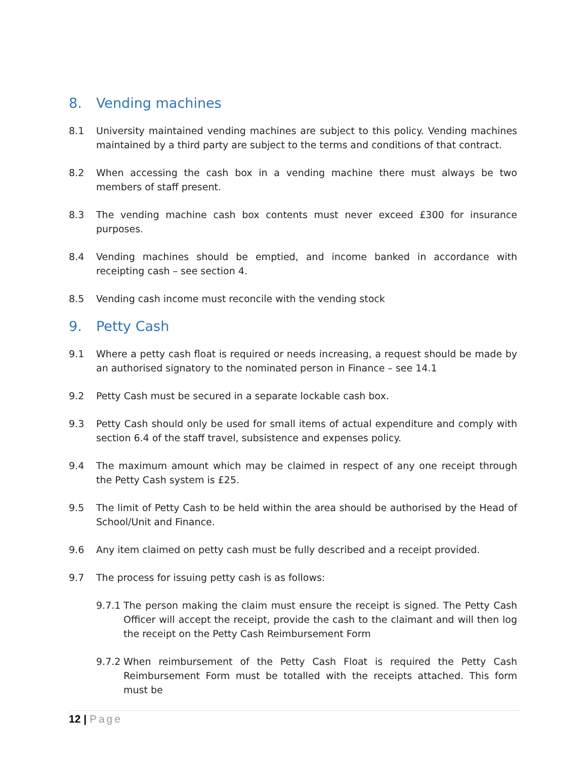8. Vending machines
8.1 University maintained vending machines are subject to this policy. Vending machines maintained by a third party are subject to the terms and conditions of that contract.
8.2 When accessing the cash box in a vending machine there must always be two members of staff present.
8.3 The vending machine cash box contents must never exceed £300 for insurance purposes.
8.4 Vending machines should be emptied, and income banked in accordance with receipting cash – see section 4.
8.5 Vending cash income must reconcile with the vending stock
9. Petty Cash
9.1 Where a petty cash float is required or needs increasing, a request should be made by an authorised signatory to the nominated person in Finance – see 14.1
9.2 Petty Cash must be secured in a separate lockable cash box.
9.3 Petty Cash should only be used for small items of actual expenditure and comply with section 6.4 of the staff travel, subsistence and expenses policy.
9.4 The maximum amount which may be claimed in respect of any one receipt through the Petty Cash system is £25.
9.5 The limit of Petty Cash to be held within the area should be authorised by the Head of School/Unit and Finance.
9.6 Any item claimed on petty cash must be fully described and a receipt provided.
9.7 The process for issuing petty cash is as follows:
9.7.1
The person making the claim must ensure the receipt is signed. The Petty Cash Officer will accept the receipt, provide the cash to the claimant and will then log the receipt on the Petty Cash Reimbursement Form
9.7.2
When reimbursement of the Petty Cash Float is required the Petty Cash Reimbursement Form must be totalled with the receipts attached. This form must be
12 | Page